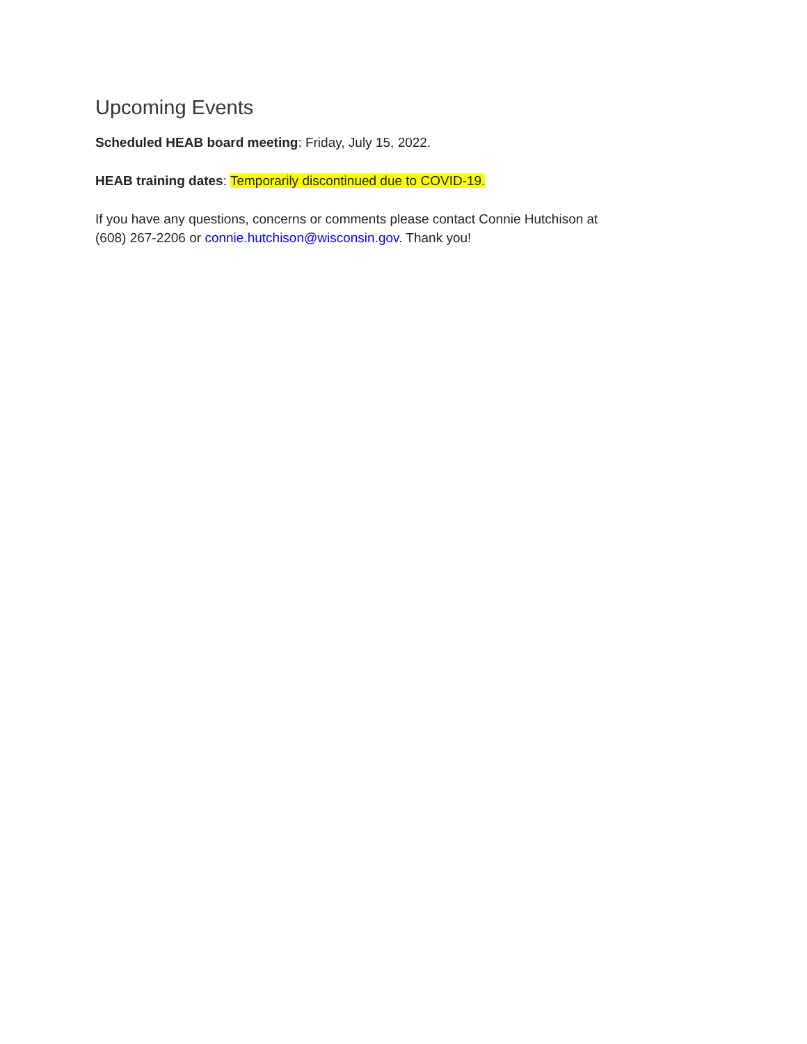Upcoming Events
Scheduled HEAB board meeting: Friday, July 15, 2022.
HEAB training dates: Temporarily discontinued due to COVID-19.
If you have any questions, concerns or comments please contact Connie Hutchison at
(608) 267-2206 or connie.hutchison@wisconsin.gov. Thank you!